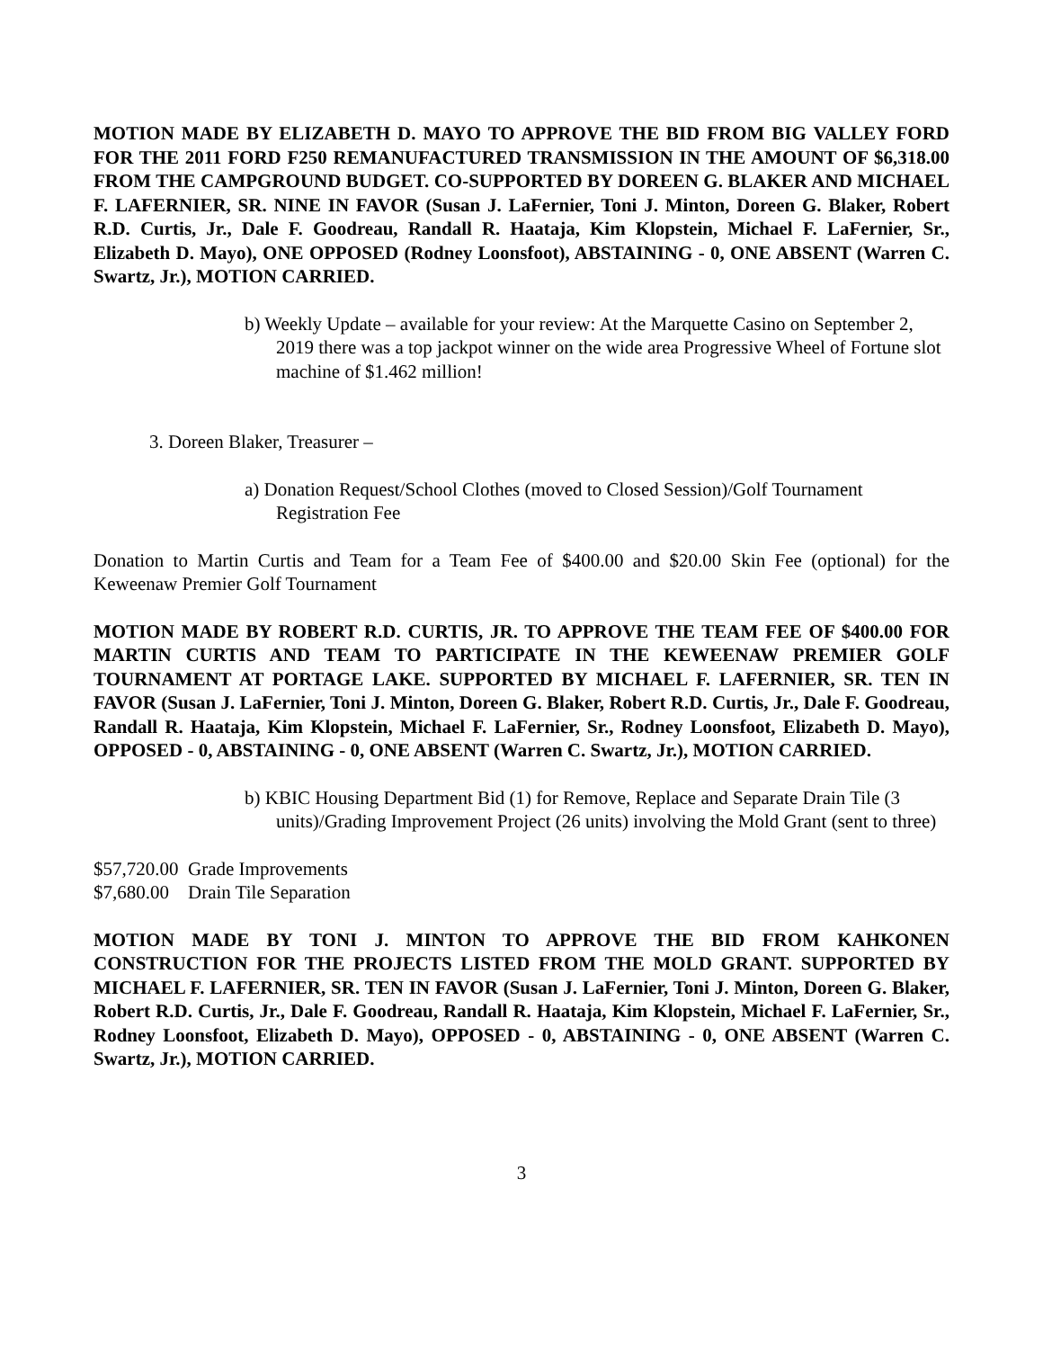MOTION MADE BY ELIZABETH D. MAYO TO APPROVE THE BID FROM BIG VALLEY FORD FOR THE 2011 FORD F250 REMANUFACTURED TRANSMISSION IN THE AMOUNT OF $6,318.00 FROM THE CAMPGROUND BUDGET. CO-SUPPORTED BY DOREEN G. BLAKER AND MICHAEL F. LAFERNIER, SR. NINE IN FAVOR (Susan J. LaFernier, Toni J. Minton, Doreen G. Blaker, Robert R.D. Curtis, Jr., Dale F. Goodreau, Randall R. Haataja, Kim Klopstein, Michael F. LaFernier, Sr., Elizabeth D. Mayo), ONE OPPOSED (Rodney Loonsfoot), ABSTAINING - 0, ONE ABSENT (Warren C. Swartz, Jr.), MOTION CARRIED.
b) Weekly Update – available for your review: At the Marquette Casino on September 2, 2019 there was a top jackpot winner on the wide area Progressive Wheel of Fortune slot machine of $1.462 million!
3. Doreen Blaker, Treasurer –
a) Donation Request/School Clothes (moved to Closed Session)/Golf Tournament Registration Fee
Donation to Martin Curtis and Team for a Team Fee of $400.00 and $20.00 Skin Fee (optional) for the Keweenaw Premier Golf Tournament
MOTION MADE BY ROBERT R.D. CURTIS, JR. TO APPROVE THE TEAM FEE OF $400.00 FOR MARTIN CURTIS AND TEAM TO PARTICIPATE IN THE KEWEENAW PREMIER GOLF TOURNAMENT AT PORTAGE LAKE. SUPPORTED BY MICHAEL F. LAFERNIER, SR. TEN IN FAVOR (Susan J. LaFernier, Toni J. Minton, Doreen G. Blaker, Robert R.D. Curtis, Jr., Dale F. Goodreau, Randall R. Haataja, Kim Klopstein, Michael F. LaFernier, Sr., Rodney Loonsfoot, Elizabeth D. Mayo), OPPOSED - 0, ABSTAINING - 0, ONE ABSENT (Warren C. Swartz, Jr.), MOTION CARRIED.
b) KBIC Housing Department Bid (1) for Remove, Replace and Separate Drain Tile (3 units)/Grading Improvement Project (26 units) involving the Mold Grant (sent to three)
$57,720.00 Grade Improvements
$7,680.00 Drain Tile Separation
MOTION MADE BY TONI J. MINTON TO APPROVE THE BID FROM KAHKONEN CONSTRUCTION FOR THE PROJECTS LISTED FROM THE MOLD GRANT. SUPPORTED BY MICHAEL F. LAFERNIER, SR. TEN IN FAVOR (Susan J. LaFernier, Toni J. Minton, Doreen G. Blaker, Robert R.D. Curtis, Jr., Dale F. Goodreau, Randall R. Haataja, Kim Klopstein, Michael F. LaFernier, Sr., Rodney Loonsfoot, Elizabeth D. Mayo), OPPOSED - 0, ABSTAINING - 0, ONE ABSENT (Warren C. Swartz, Jr.), MOTION CARRIED.
3